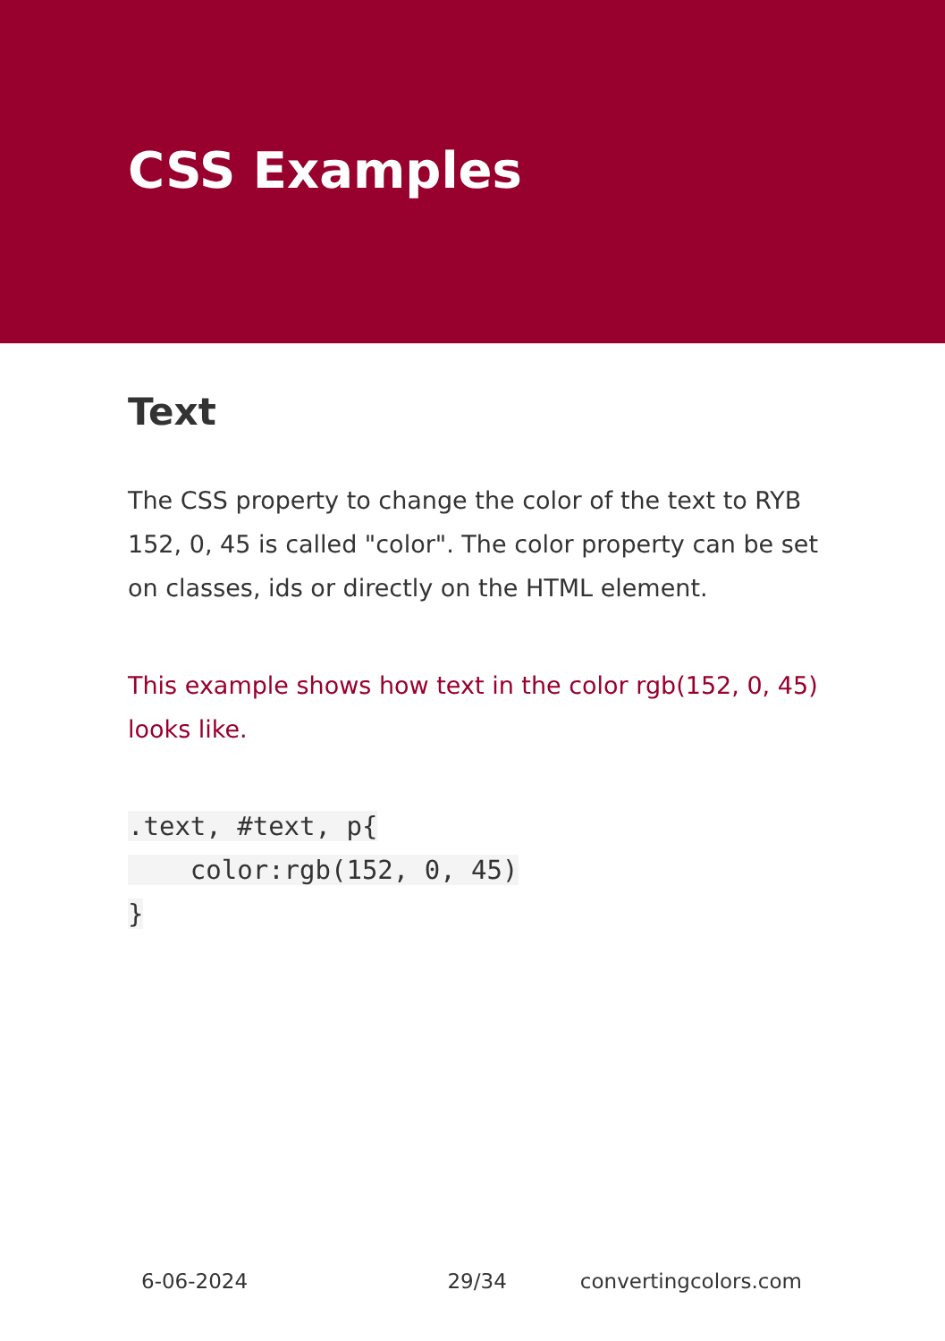CSS Examples
Text
The CSS property to change the color of the text to RYB 152, 0, 45 is called "color". The color property can be set on classes, ids or directly on the HTML element.
This example shows how text in the color rgb(152, 0, 45) looks like.
.text, #text, p{
    color:rgb(152, 0, 45)
}
6-06-2024 29/34 convertingcolors.com